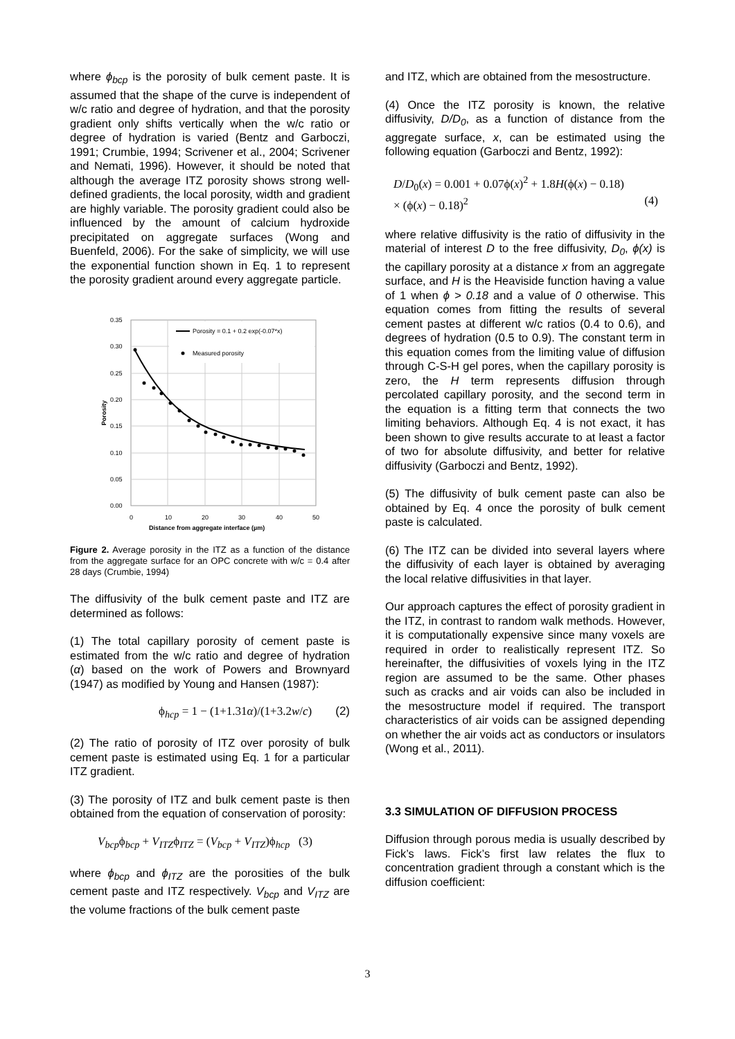where ϕ<sub>bcp</sub> is the porosity of bulk cement paste. It is assumed that the shape of the curve is independent of w/c ratio and degree of hydration, and that the porosity gradient only shifts vertically when the w/c ratio or degree of hydration is varied (Bentz and Garboczi, 1991; Crumbie, 1994; Scrivener et al., 2004; Scrivener and Nemati, 1996). However, it should be noted that although the average ITZ porosity shows strong well-defined gradients, the local porosity, width and gradient are highly variable. The porosity gradient could also be influenced by the amount of calcium hydroxide precipitated on aggregate surfaces (Wong and Buenfeld, 2006). For the sake of simplicity, we will use the exponential function shown in Eq. 1 to represent the porosity gradient around every aggregate particle.
0.35
0.30
0.25
0.20
0.15
0.10
0.05
0.00
0
10
20
30
40
50
Distance from aggregate interface (µm)
Porosity
Porosity = 0.1 + 0.2 exp(-0.07*x)
Measured porosity
Figure 2. Average porosity in the ITZ as a function of the distance from the aggregate surface for an OPC concrete with w/c = 0.4 after 28 days (Crumbie, 1994)
The diffusivity of the bulk cement paste and ITZ are determined as follows:
(1) The total capillary porosity of cement paste is estimated from the w/c ratio and degree of hydration (α) based on the work of Powers and Brownyard (1947) as modified by Young and Hansen (1987):
ϕ<sub>hcp</sub> = 1 − (1+1.31α)/(1+3.2w/c) (2)
(2) The ratio of porosity of ITZ over porosity of bulk cement paste is estimated using Eq. 1 for a particular ITZ gradient.
(3) The porosity of ITZ and bulk cement paste is then obtained from the equation of conservation of porosity:
V<sub>bcp</sub>ϕ<sub>bcp</sub> + V<sub>ITZ</sub>ϕ<sub>ITZ</sub> = (V<sub>bcp</sub> + V<sub>ITZ</sub>)ϕ<sub>hcp</sub> (3)
where ϕ<sub>bcp</sub> and ϕ<sub>ITZ</sub> are the porosities of the bulk cement paste and ITZ respectively. V<sub>bcp</sub> and V<sub>ITZ</sub> are the volume fractions of the bulk cement paste
and ITZ, which are obtained from the mesostructure.
(4) Once the ITZ porosity is known, the relative diffusivity, D/D<sub>0</sub>, as a function of distance from the aggregate surface, x, can be estimated using the following equation (Garboczi and Bentz, 1992):
D/D<sub>0</sub>(x) = 0.001 + 0.07ϕ(x)<sup>2</sup> + 1.8H(ϕ(x) − 0.18)
× (ϕ(x) − 0.18)<sup>2</sup> (4)
where relative diffusivity is the ratio of diffusivity in the material of interest D to the free diffusivity, D<sub>0</sub>, ϕ(x) is the capillary porosity at a distance x from an aggregate surface, and H is the Heaviside function having a value of 1 when ϕ > 0.18 and a value of 0 otherwise. This equation comes from fitting the results of several cement pastes at different w/c ratios (0.4 to 0.6), and degrees of hydration (0.5 to 0.9). The constant term in this equation comes from the limiting value of diffusion through C-S-H gel pores, when the capillary porosity is zero, the H term represents diffusion through percolated capillary porosity, and the second term in the equation is a fitting term that connects the two limiting behaviors. Although Eq. 4 is not exact, it has been shown to give results accurate to at least a factor of two for absolute diffusivity, and better for relative diffusivity (Garboczi and Bentz, 1992).
(5) The diffusivity of bulk cement paste can also be obtained by Eq. 4 once the porosity of bulk cement paste is calculated.
(6) The ITZ can be divided into several layers where the diffusivity of each layer is obtained by averaging the local relative diffusivities in that layer.
Our approach captures the effect of porosity gradient in the ITZ, in contrast to random walk methods. However, it is computationally expensive since many voxels are required in order to realistically represent ITZ. So hereinafter, the diffusivities of voxels lying in the ITZ region are assumed to be the same. Other phases such as cracks and air voids can also be included in the mesostructure model if required. The transport characteristics of air voids can be assigned depending on whether the air voids act as conductors or insulators (Wong et al., 2011).
3.3 SIMULATION OF DIFFUSION PROCESS
Diffusion through porous media is usually described by Fick’s laws. Fick’s first law relates the flux to concentration gradient through a constant which is the diffusion coefficient:
3